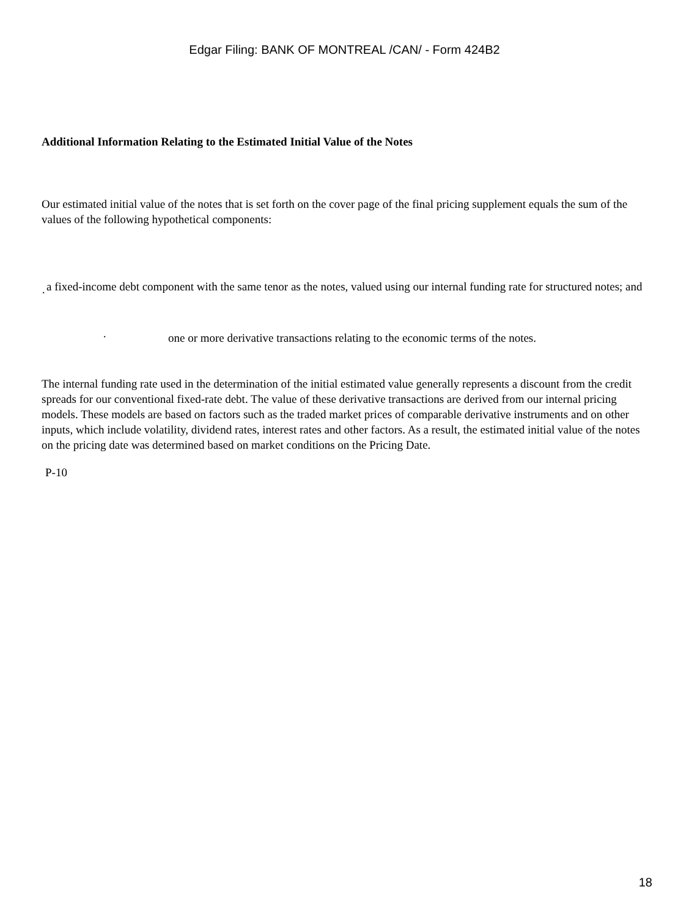Edgar Filing: BANK OF MONTREAL /CAN/ - Form 424B2
Additional Information Relating to the Estimated Initial Value of the Notes
Our estimated initial value of the notes that is set forth on the cover page of the final pricing supplement equals the sum of the values of the following hypothetical components:
·
a fixed-income debt component with the same tenor as the notes, valued using our internal funding rate for structured notes; and
·
one or more derivative transactions relating to the economic terms of the notes.
The internal funding rate used in the determination of the initial estimated value generally represents a discount from the credit spreads for our conventional fixed-rate debt. The value of these derivative transactions are derived from our internal pricing models. These models are based on factors such as the traded market prices of comparable derivative instruments and on other inputs, which include volatility, dividend rates, interest rates and other factors. As a result, the estimated initial value of the notes on the pricing date was determined based on market conditions on the Pricing Date.
P-10
18